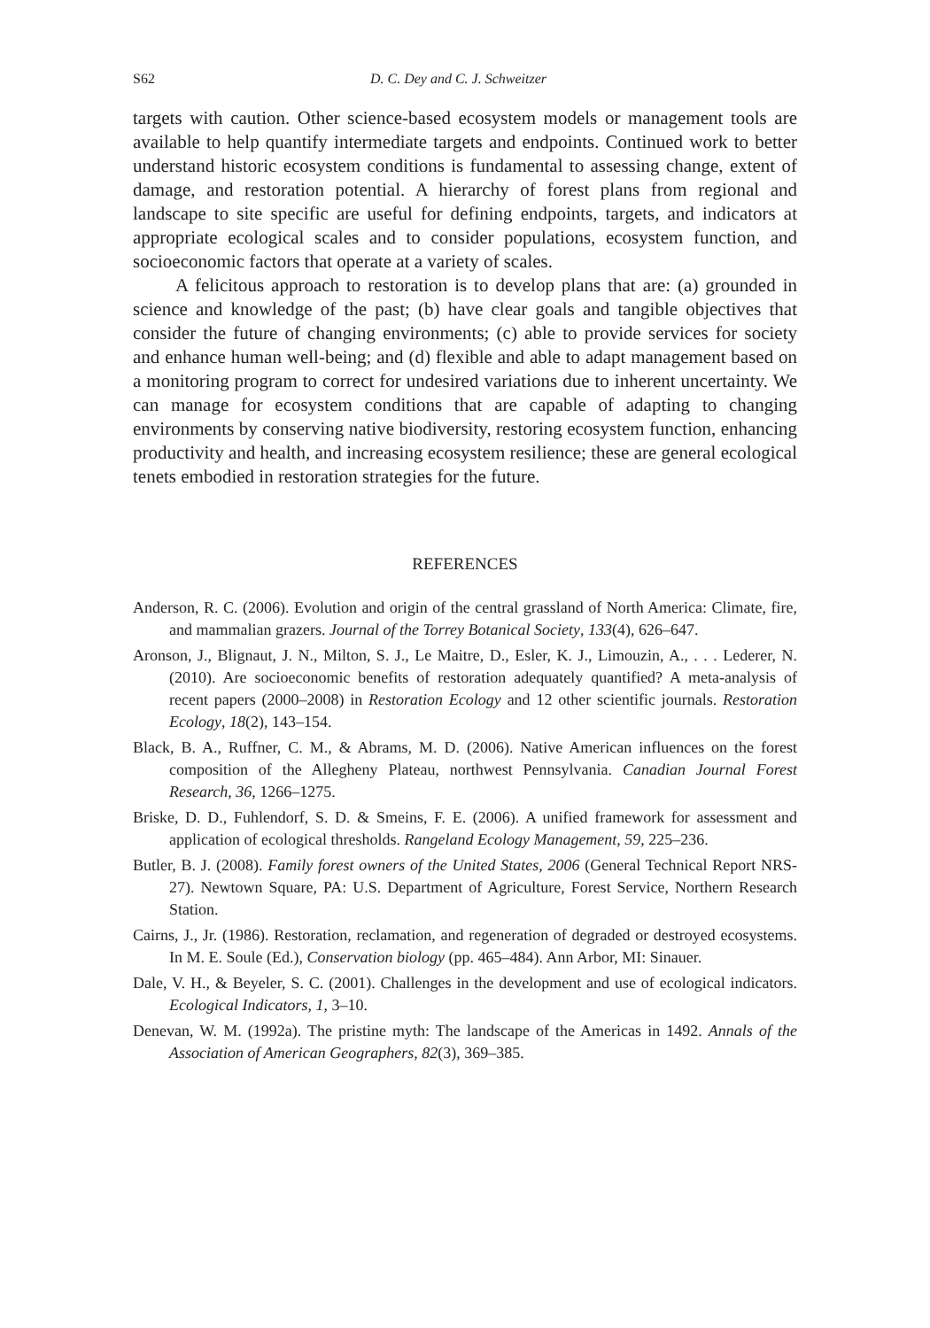S62 D. C. Dey and C. J. Schweitzer
targets with caution. Other science-based ecosystem models or management tools are available to help quantify intermediate targets and endpoints. Continued work to better understand historic ecosystem conditions is fundamental to assessing change, extent of damage, and restoration potential. A hierarchy of forest plans from regional and landscape to site specific are useful for defining endpoints, targets, and indicators at appropriate ecological scales and to consider populations, ecosystem function, and socioeconomic factors that operate at a variety of scales.
A felicitous approach to restoration is to develop plans that are: (a) grounded in science and knowledge of the past; (b) have clear goals and tangible objectives that consider the future of changing environments; (c) able to provide services for society and enhance human well-being; and (d) flexible and able to adapt management based on a monitoring program to correct for undesired variations due to inherent uncertainty. We can manage for ecosystem conditions that are capable of adapting to changing environments by conserving native biodiversity, restoring ecosystem function, enhancing productivity and health, and increasing ecosystem resilience; these are general ecological tenets embodied in restoration strategies for the future.
REFERENCES
Anderson, R. C. (2006). Evolution and origin of the central grassland of North America: Climate, fire, and mammalian grazers. Journal of the Torrey Botanical Society, 133(4), 626–647.
Aronson, J., Blignaut, J. N., Milton, S. J., Le Maitre, D., Esler, K. J., Limouzin, A., . . . Lederer, N. (2010). Are socioeconomic benefits of restoration adequately quantified? A meta-analysis of recent papers (2000–2008) in Restoration Ecology and 12 other scientific journals. Restoration Ecology, 18(2), 143–154.
Black, B. A., Ruffner, C. M., & Abrams, M. D. (2006). Native American influences on the forest composition of the Allegheny Plateau, northwest Pennsylvania. Canadian Journal Forest Research, 36, 1266–1275.
Briske, D. D., Fuhlendorf, S. D. & Smeins, F. E. (2006). A unified framework for assessment and application of ecological thresholds. Rangeland Ecology Management, 59, 225–236.
Butler, B. J. (2008). Family forest owners of the United States, 2006 (General Technical Report NRS-27). Newtown Square, PA: U.S. Department of Agriculture, Forest Service, Northern Research Station.
Cairns, J., Jr. (1986). Restoration, reclamation, and regeneration of degraded or destroyed ecosystems. In M. E. Soule (Ed.), Conservation biology (pp. 465–484). Ann Arbor, MI: Sinauer.
Dale, V. H., & Beyeler, S. C. (2001). Challenges in the development and use of ecological indicators. Ecological Indicators, 1, 3–10.
Denevan, W. M. (1992a). The pristine myth: The landscape of the Americas in 1492. Annals of the Association of American Geographers, 82(3), 369–385.